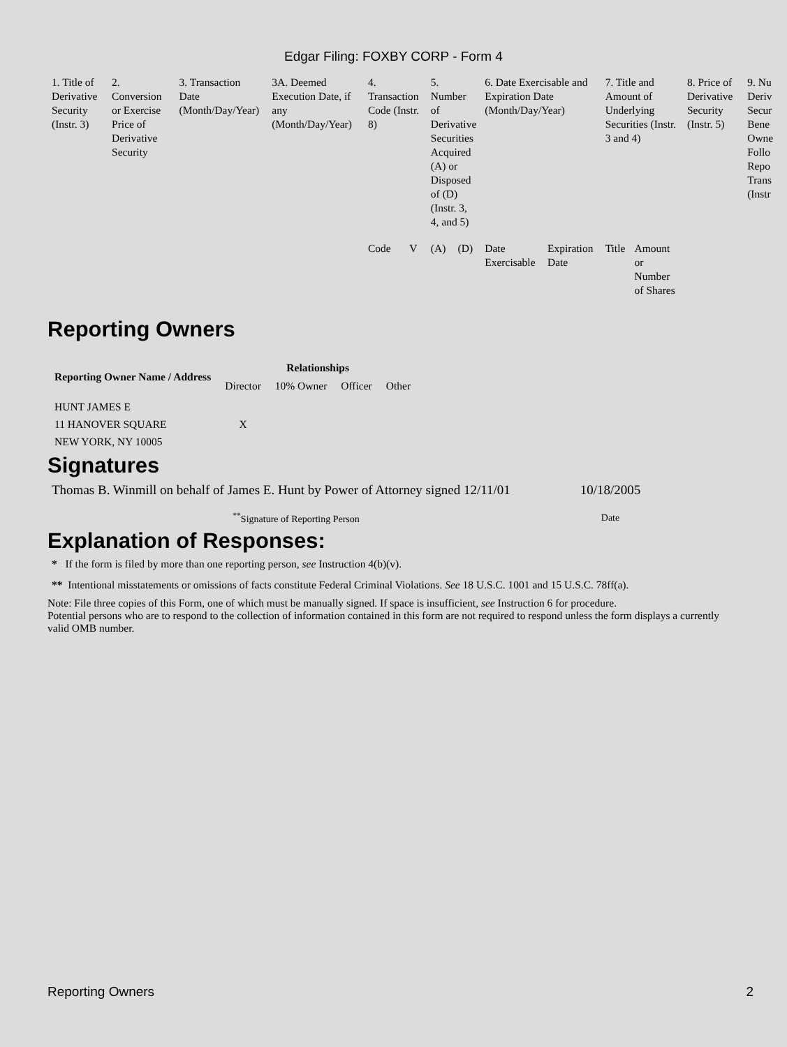Edgar Filing: FOXBY CORP - Form 4
| 1. Title of Derivative Security (Instr. 3) | 2. Conversion or Exercise Price of Derivative Security | 3. Transaction Date (Month/Day/Year) | 3A. Deemed Execution Date, if any (Month/Day/Year) | 4. Transaction Code (Instr. 8) | | 5. Number of Derivative Securities Acquired (A) or Disposed of (D) (Instr. 3, 4, and 5) | | 6. Date Exercisable and Expiration Date (Month/Day/Year) | | 7. Title and Amount of Underlying Securities (Instr. 3 and 4) | | 8. Price of Derivative Security (Instr. 5) | 9. Nu Deriv Secur Bene Owne Follo Repo Trans (Instr |
| --- | --- | --- | --- | --- | --- | --- | --- | --- | --- | --- | --- | --- | --- |
| | | | | Code | V | (A) | (D) | Date Exercisable | Expiration Date | Title | Amount or Number of Shares | | |
Reporting Owners
| Reporting Owner Name / Address | Relationships | | | |
| --- | --- | --- | --- | --- |
| | Director | 10% Owner | Officer | Other |
| HUNT JAMES E 11 HANOVER SQUARE NEW YORK, NY 10005 | X | | | |
Signatures
| Thomas B. Winmill on behalf of James E. Hunt by Power of Attorney signed 12/11/01 | 10/18/2005 |
| <sup>**</sup> Signature of Reporting Person | Date |
Explanation of Responses:
* If the form is filed by more than one reporting person, see Instruction 4(b)(v).
** Intentional misstatements or omissions of facts constitute Federal Criminal Violations. See 18 U.S.C. 1001 and 15 U.S.C. 78ff(a).
Note: File three copies of this Form, one of which must be manually signed. If space is insufficient, see Instruction 6 for procedure.
Potential persons who are to respond to the collection of information contained in this form are not required to respond unless the form displays a currently valid OMB number.
Reporting Owners 2